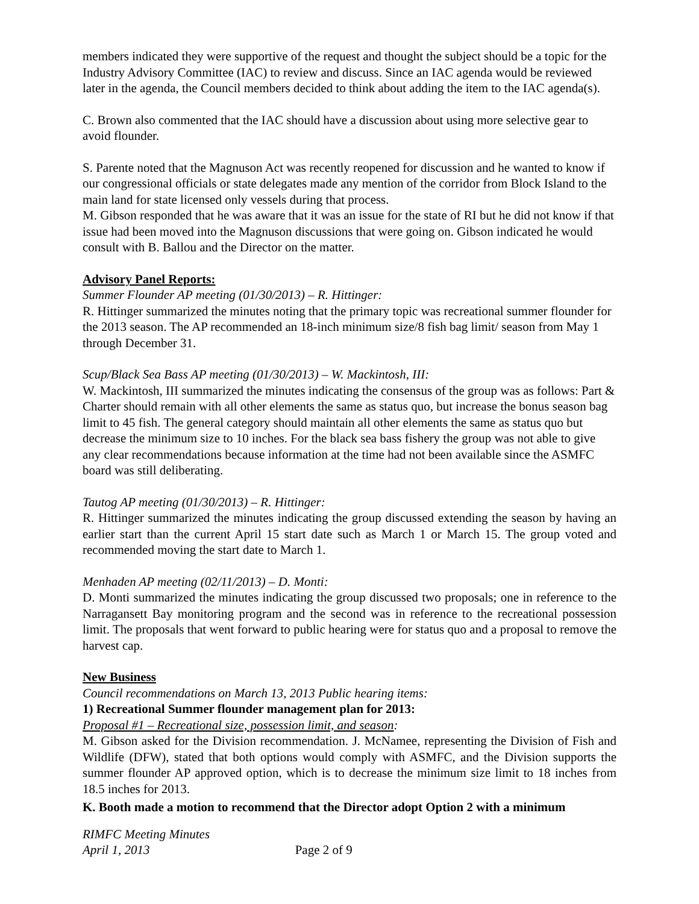members indicated they were supportive of the request and thought the subject should be a topic for the Industry Advisory Committee (IAC) to review and discuss. Since an IAC agenda would be reviewed later in the agenda, the Council members decided to think about adding the item to the IAC agenda(s).
C. Brown also commented that the IAC should have a discussion about using more selective gear to avoid flounder.
S. Parente noted that the Magnuson Act was recently reopened for discussion and he wanted to know if our congressional officials or state delegates made any mention of the corridor from Block Island to the main land for state licensed only vessels during that process.
M. Gibson responded that he was aware that it was an issue for the state of RI but he did not know if that issue had been moved into the Magnuson discussions that were going on. Gibson indicated he would consult with B. Ballou and the Director on the matter.
Advisory Panel Reports:
Summer Flounder AP meeting (01/30/2013) – R. Hittinger:
R. Hittinger summarized the minutes noting that the primary topic was recreational summer flounder for the 2013 season. The AP recommended an 18-inch minimum size/8 fish bag limit/ season from May 1 through December 31.
Scup/Black Sea Bass AP meeting (01/30/2013) – W. Mackintosh, III:
W. Mackintosh, III summarized the minutes indicating the consensus of the group was as follows: Part & Charter should remain with all other elements the same as status quo, but increase the bonus season bag limit to 45 fish. The general category should maintain all other elements the same as status quo but decrease the minimum size to 10 inches. For the black sea bass fishery the group was not able to give any clear recommendations because information at the time had not been available since the ASMFC board was still deliberating.
Tautog AP meeting (01/30/2013) – R. Hittinger:
R. Hittinger summarized the minutes indicating the group discussed extending the season by having an earlier start than the current April 15 start date such as March 1 or March 15. The group voted and recommended moving the start date to March 1.
Menhaden AP meeting (02/11/2013) – D. Monti:
D. Monti summarized the minutes indicating the group discussed two proposals; one in reference to the Narragansett Bay monitoring program and the second was in reference to the recreational possession limit. The proposals that went forward to public hearing were for status quo and a proposal to remove the harvest cap.
New Business
Council recommendations on March 13, 2013 Public hearing items:
1) Recreational Summer flounder management plan for 2013:
Proposal #1 – Recreational size, possession limit, and season:
M. Gibson asked for the Division recommendation. J. McNamee, representing the Division of Fish and Wildlife (DFW), stated that both options would comply with ASMFC, and the Division supports the summer flounder AP approved option, which is to decrease the minimum size limit to 18 inches from 18.5 inches for 2013.
K. Booth made a motion to recommend that the Director adopt Option 2 with a minimum
RIMFC Meeting Minutes
April 1, 2013 Page 2 of 9